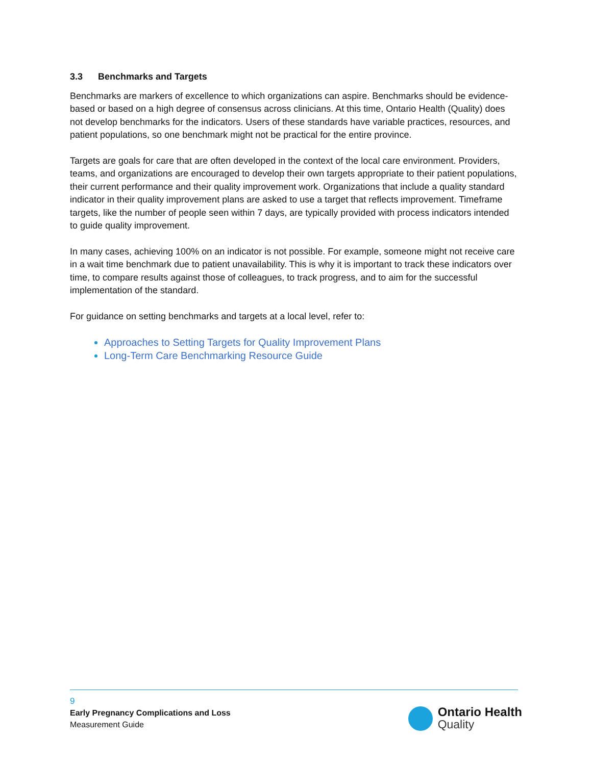3.3 Benchmarks and Targets
Benchmarks are markers of excellence to which organizations can aspire. Benchmarks should be evidence-based or based on a high degree of consensus across clinicians. At this time, Ontario Health (Quality) does not develop benchmarks for the indicators. Users of these standards have variable practices, resources, and patient populations, so one benchmark might not be practical for the entire province.
Targets are goals for care that are often developed in the context of the local care environment. Providers, teams, and organizations are encouraged to develop their own targets appropriate to their patient populations, their current performance and their quality improvement work. Organizations that include a quality standard indicator in their quality improvement plans are asked to use a target that reflects improvement. Timeframe targets, like the number of people seen within 7 days, are typically provided with process indicators intended to guide quality improvement.
In many cases, achieving 100% on an indicator is not possible. For example, someone might not receive care in a wait time benchmark due to patient unavailability. This is why it is important to track these indicators over time, to compare results against those of colleagues, to track progress, and to aim for the successful implementation of the standard.
For guidance on setting benchmarks and targets at a local level, refer to:
Approaches to Setting Targets for Quality Improvement Plans
Long-Term Care Benchmarking Resource Guide
9
Early Pregnancy Complications and Loss
Measurement Guide
Ontario Health
Quality